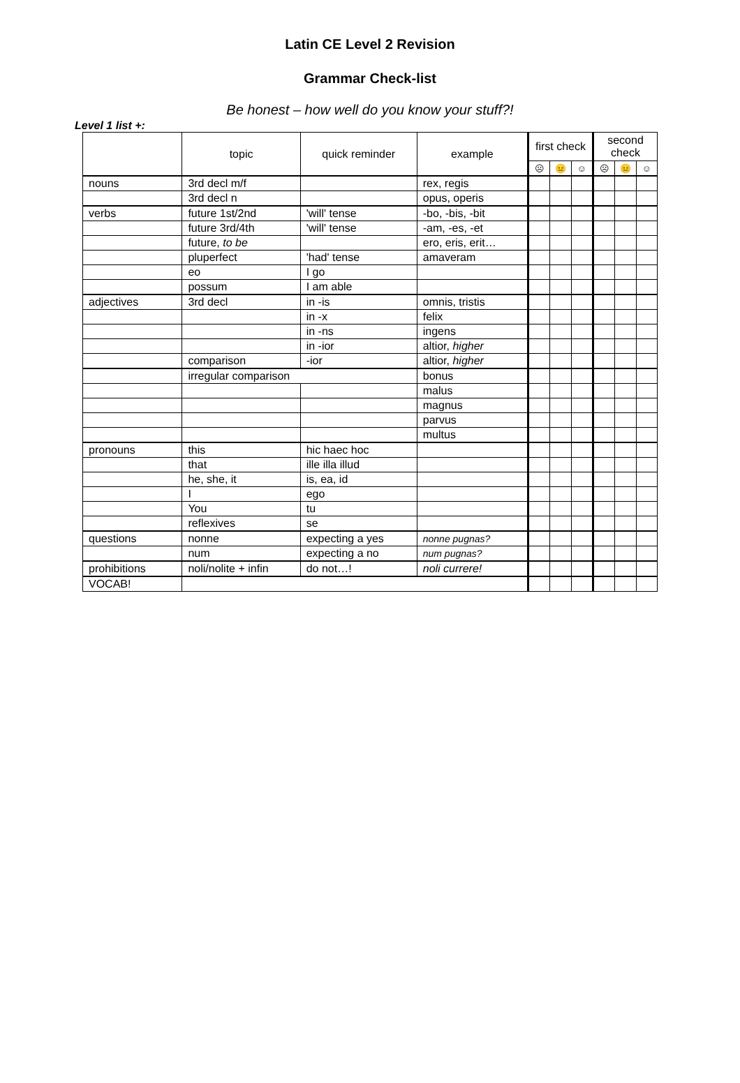Latin CE Level 2 Revision
Grammar Check-list
Be honest – how well do you know your stuff?!
Level 1 list +:
| | topic | quick reminder | example | first check | | | second check | | |
| --- | --- | --- | --- | --- | --- | --- | --- | --- | --- |
| | | | | ☹ | 😐 | ☺ | ☹ | 😐 | ☺ |
| nouns | 3rd decl m/f | | rex, regis | | | | | | |
| | 3rd decl n | | opus, operis | | | | | | |
| verbs | future 1st/2nd | 'will' tense | -bo, -bis, -bit | | | | | | |
| | future 3rd/4th | 'will' tense | -am, -es, -et | | | | | | |
| | future, to be | | ero, eris, erit… | | | | | | |
| | pluperfect | 'had' tense | amaveram | | | | | | |
| | eo | I go | | | | | | | |
| | possum | I am able | | | | | | | |
| adjectives | 3rd decl | in -is | omnis, tristis | | | | | | |
| | | in -x | felix | | | | | | |
| | | in -ns | ingens | | | | | | |
| | | in -ior | altior, higher | | | | | | |
| | comparison | -ior | altior, higher | | | | | | |
| | irregular comparison | | bonus | | | | | | |
| | | | malus | | | | | | |
| | | | magnus | | | | | | |
| | | | parvus | | | | | | |
| | | | multus | | | | | | |
| pronouns | this | hic haec hoc | | | | | | | |
| | that | ille illa illud | | | | | | | |
| | he, she, it | is, ea, id | | | | | | | |
| | I | ego | | | | | | | |
| | You | tu | | | | | | | |
| | reflexives | se | | | | | | | |
| questions | nonne | expecting a yes | nonne pugnas? | | | | | | |
| | num | expecting a no | num pugnas? | | | | | | |
| prohibitions | noli/nolite + infin | do not…! | noli currere! | | | | | | |
| VOCAB! | | | | | | | | | |